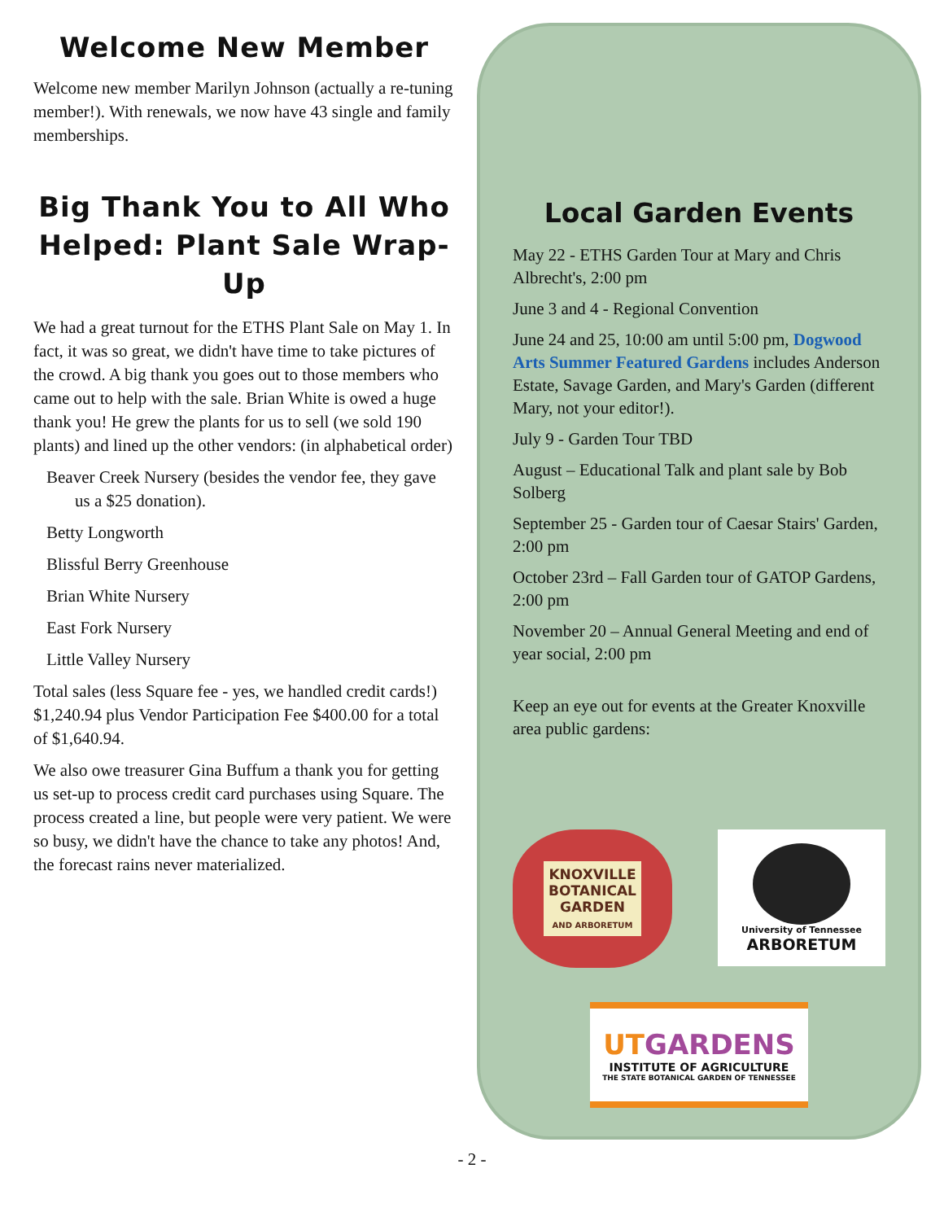Welcome New Member
Welcome new member Marilyn Johnson (actually a re-tuning member!). With renewals, we now have 43 single and family memberships.
Big Thank You to All Who Helped: Plant Sale Wrap-Up
We had a great turnout for the ETHS Plant Sale on May 1. In fact, it was so great, we didn't have time to take pictures of the crowd. A big thank you goes out to those members who came out to help with the sale. Brian White is owed a huge thank you! He grew the plants for us to sell (we sold 190 plants) and lined up the other vendors: (in alphabetical order)
Beaver Creek Nursery (besides the vendor fee, they gave us a $25 donation).
Betty Longworth
Blissful Berry Greenhouse
Brian White Nursery
East Fork Nursery
Little Valley Nursery
Total sales (less Square fee - yes, we handled credit cards!) $1,240.94 plus Vendor Participation Fee $400.00 for a total of $1,640.94.
We also owe treasurer Gina Buffum a thank you for getting us set-up to process credit card purchases using Square. The process created a line, but people were very patient. We were so busy, we didn't have the chance to take any photos! And, the forecast rains never materialized.
Local Garden Events
May 22 - ETHS Garden Tour at Mary and Chris Albrecht's, 2:00 pm
June 3 and 4 - Regional Convention
June 24 and 25, 10:00 am until 5:00 pm, Dogwood Arts Summer Featured Gardens includes Anderson Estate, Savage Garden, and Mary's Garden (different Mary, not your editor!).
July 9 - Garden Tour TBD
August – Educational Talk and plant sale by Bob Solberg
September 25 - Garden tour of Caesar Stairs' Garden, 2:00 pm
October 23rd – Fall Garden tour of GATOP Gardens, 2:00 pm
November 20 – Annual General Meeting and end of year social, 2:00 pm
Keep an eye out for events at the Greater Knoxville area public gardens:
KNOXVILLE
BOTANICAL
GARDEN
AND ARBORETUM
University of Tennessee
ARBORETUM
UTGARDENS
INSTITUTE OF AGRICULTURE
THE STATE BOTANICAL GARDEN OF TENNESSEE
- 2 -